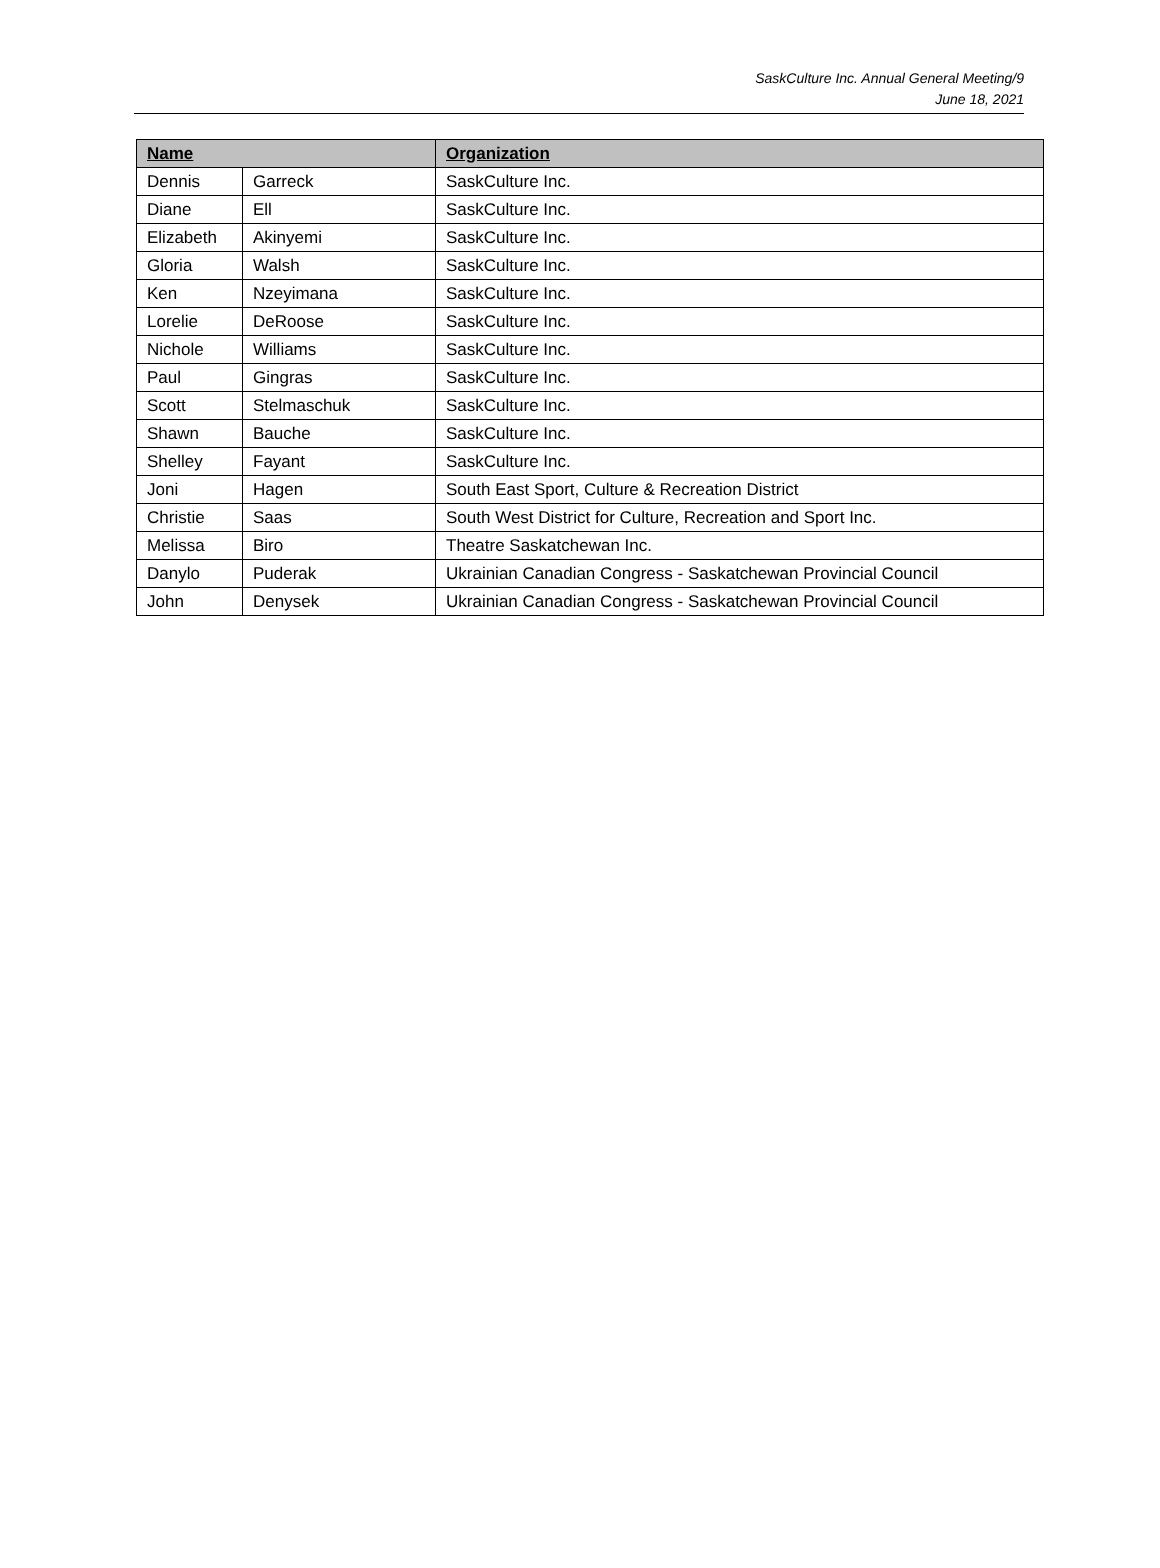SaskCulture Inc. Annual General Meeting/9
June 18, 2021
| Name | | Organization |
| --- | --- | --- |
| Dennis | Garreck | SaskCulture Inc. |
| Diane | Ell | SaskCulture Inc. |
| Elizabeth | Akinyemi | SaskCulture Inc. |
| Gloria | Walsh | SaskCulture Inc. |
| Ken | Nzeyimana | SaskCulture Inc. |
| Lorelie | DeRoose | SaskCulture Inc. |
| Nichole | Williams | SaskCulture Inc. |
| Paul | Gingras | SaskCulture Inc. |
| Scott | Stelmaschuk | SaskCulture Inc. |
| Shawn | Bauche | SaskCulture Inc. |
| Shelley | Fayant | SaskCulture Inc. |
| Joni | Hagen | South East Sport, Culture & Recreation District |
| Christie | Saas | South West District for Culture, Recreation and Sport Inc. |
| Melissa | Biro | Theatre Saskatchewan Inc. |
| Danylo | Puderak | Ukrainian Canadian Congress - Saskatchewan Provincial Council |
| John | Denysek | Ukrainian Canadian Congress - Saskatchewan Provincial Council |